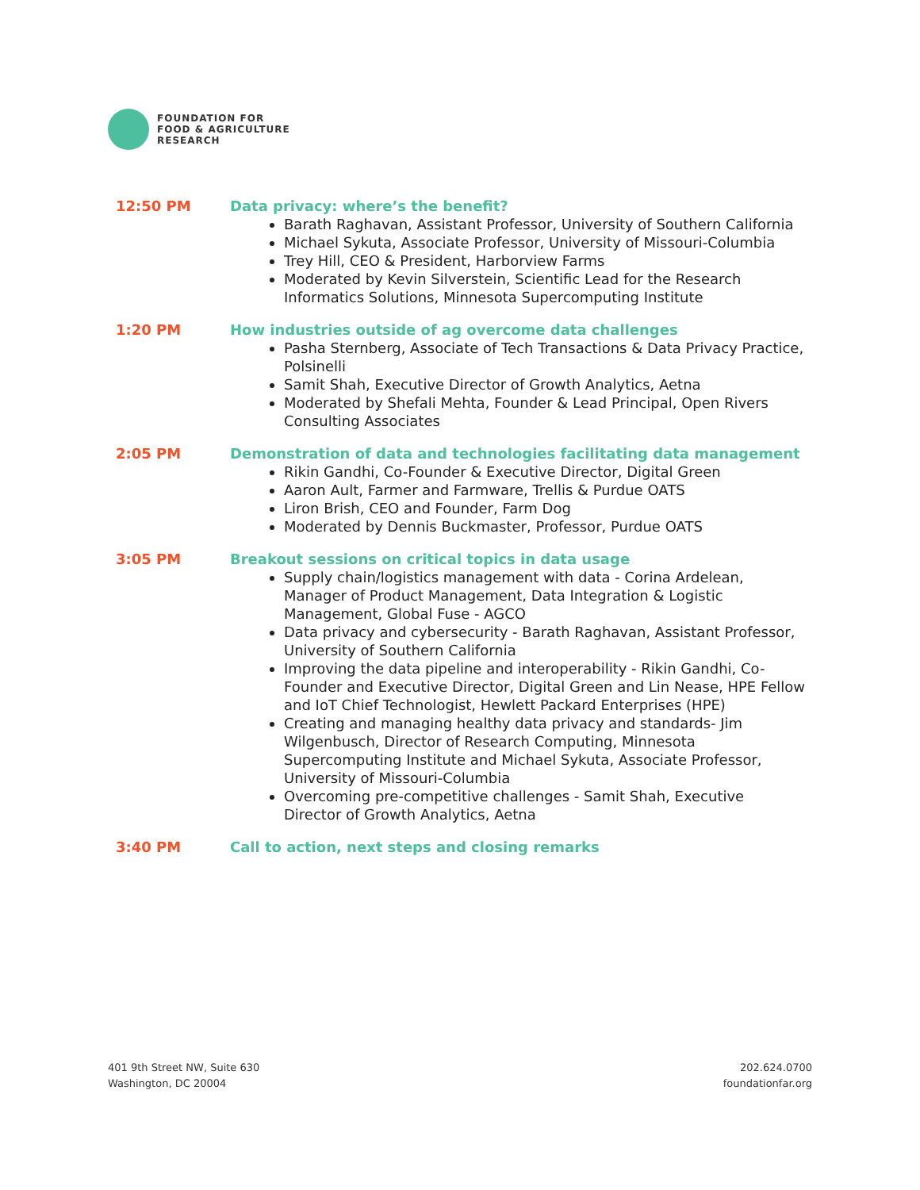FOUNDATION FOR
FOOD & AGRICULTURE
RESEARCH
12:50 PM Data privacy: where’s the benefit?
Barath Raghavan, Assistant Professor, University of Southern California
Michael Sykuta, Associate Professor, University of Missouri-Columbia
Trey Hill, CEO & President, Harborview Farms
Moderated by Kevin Silverstein, Scientific Lead for the Research Informatics Solutions, Minnesota Supercomputing Institute
1:20 PM How industries outside of ag overcome data challenges
Pasha Sternberg, Associate of Tech Transactions & Data Privacy Practice, Polsinelli
Samit Shah, Executive Director of Growth Analytics, Aetna
Moderated by Shefali Mehta, Founder & Lead Principal, Open Rivers Consulting Associates
2:05 PM Demonstration of data and technologies facilitating data management
Rikin Gandhi, Co-Founder & Executive Director, Digital Green
Aaron Ault, Farmer and Farmware, Trellis & Purdue OATS
Liron Brish, CEO and Founder, Farm Dog
Moderated by Dennis Buckmaster, Professor, Purdue OATS
3:05 PM Breakout sessions on critical topics in data usage
Supply chain/logistics management with data - Corina Ardelean, Manager of Product Management, Data Integration & Logistic Management, Global Fuse - AGCO
Data privacy and cybersecurity - Barath Raghavan, Assistant Professor, University of Southern California
Improving the data pipeline and interoperability - Rikin Gandhi, Co-Founder and Executive Director, Digital Green and Lin Nease, HPE Fellow and IoT Chief Technologist, Hewlett Packard Enterprises (HPE)
Creating and managing healthy data privacy and standards- Jim Wilgenbusch, Director of Research Computing, Minnesota Supercomputing Institute and Michael Sykuta, Associate Professor, University of Missouri-Columbia
Overcoming pre-competitive challenges - Samit Shah, Executive Director of Growth Analytics, Aetna
3:40 PM Call to action, next steps and closing remarks
401 9th Street NW, Suite 630
Washington, DC 20004
202.624.0700
foundationfar.org